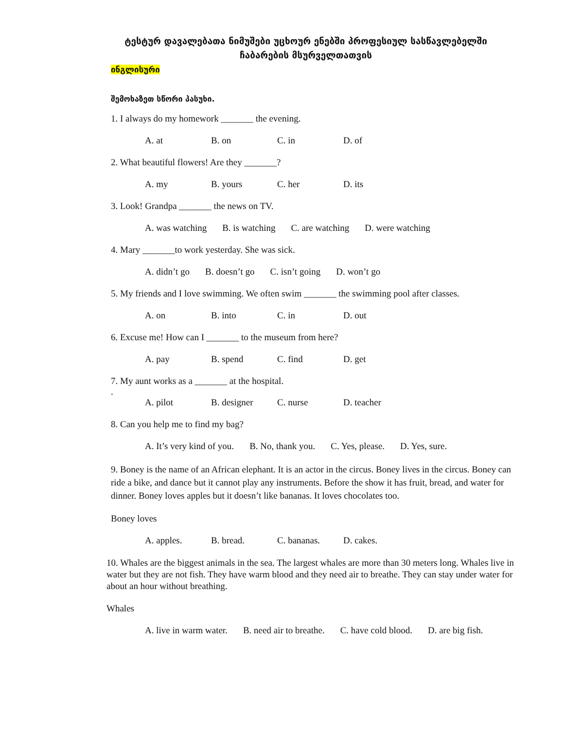ტესტურ დავალებათა ნიმუშები უცხოურ ენებში პროფესიულ სასწავლებელში
ჩაბარების მსურველთათვის
ინგლისური
შემოხაზეთ სწორი პასუხი.
1. I always do my homework _______ the evening.
A. at B. on C. in D. of
2. What beautiful flowers! Are they _______?
A. my B. yours C. her D. its
3. Look! Grandpa _______ the news on TV.
A. was watching B. is watching C. are watching D. were watching
4. Mary _______to work yesterday. She was sick.
A. didn’t go B. doesn’t go C. isn’t going D. won’t go
5. My friends and I love swimming. We often swim _______ the swimming pool after classes.
A. on B. into C. in D. out
6. Excuse me! How can I _______ to the museum from here?
A. pay B. spend C. find D. get
7. My aunt works as a _______ at the hospital.
.
A. pilot B. designer C. nurse D. teacher
8. Can you help me to find my bag?
A. It’s very kind of you. B. No, thank you. C. Yes, please. D. Yes, sure.
9. Boney is the name of an African elephant. It is an actor in the circus. Boney lives in the circus. Boney can ride a bike, and dance but it cannot play any instruments. Before the show it has fruit, bread, and water for dinner. Boney loves apples but it doesn’t like bananas. It loves chocolates too.
Boney loves
A. apples. B. bread. C. bananas. D. cakes.
10. Whales are the biggest animals in the sea. The largest whales are more than 30 meters long. Whales live in water but they are not fish. They have warm blood and they need air to breathe. They can stay under water for about an hour without breathing.
Whales
A. live in warm water. B. need air to breathe. C. have cold blood. D. are big fish.